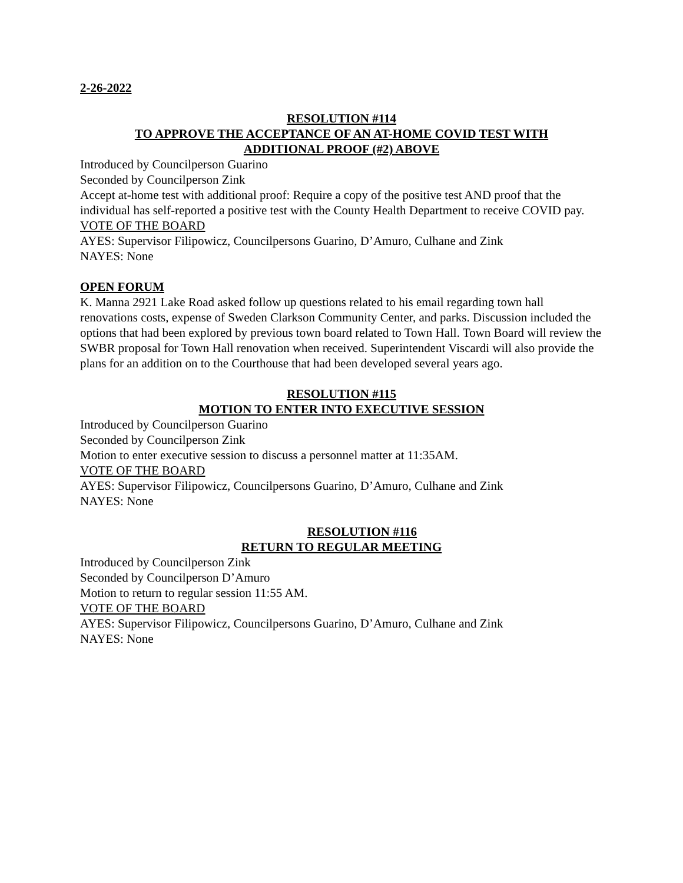2-26-2022
RESOLUTION #114
TO APPROVE THE ACCEPTANCE OF AN AT-HOME COVID TEST WITH
ADDITIONAL PROOF (#2) ABOVE
Introduced by Councilperson Guarino
Seconded by Councilperson Zink
Accept at-home test with additional proof: Require a copy of the positive test AND proof that the individual has self-reported a positive test with the County Health Department to receive COVID pay.
VOTE OF THE BOARD
AYES: Supervisor Filipowicz, Councilpersons Guarino, D’Amuro, Culhane and Zink
NAYES: None
OPEN FORUM
K. Manna 2921 Lake Road asked follow up questions related to his email regarding town hall renovations costs, expense of Sweden Clarkson Community Center, and parks. Discussion included the options that had been explored by previous town board related to Town Hall. Town Board will review the SWBR proposal for Town Hall renovation when received. Superintendent Viscardi will also provide the plans for an addition on to the Courthouse that had been developed several years ago.
RESOLUTION #115
MOTION TO ENTER INTO EXECUTIVE SESSION
Introduced by Councilperson Guarino
Seconded by Councilperson Zink
Motion to enter executive session to discuss a personnel matter at 11:35AM.
VOTE OF THE BOARD
AYES: Supervisor Filipowicz, Councilpersons Guarino, D’Amuro, Culhane and Zink
NAYES: None
RESOLUTION #116
RETURN TO REGULAR MEETING
Introduced by Councilperson Zink
Seconded by Councilperson D’Amuro
Motion to return to regular session 11:55 AM.
VOTE OF THE BOARD
AYES: Supervisor Filipowicz, Councilpersons Guarino, D’Amuro, Culhane and Zink
NAYES: None